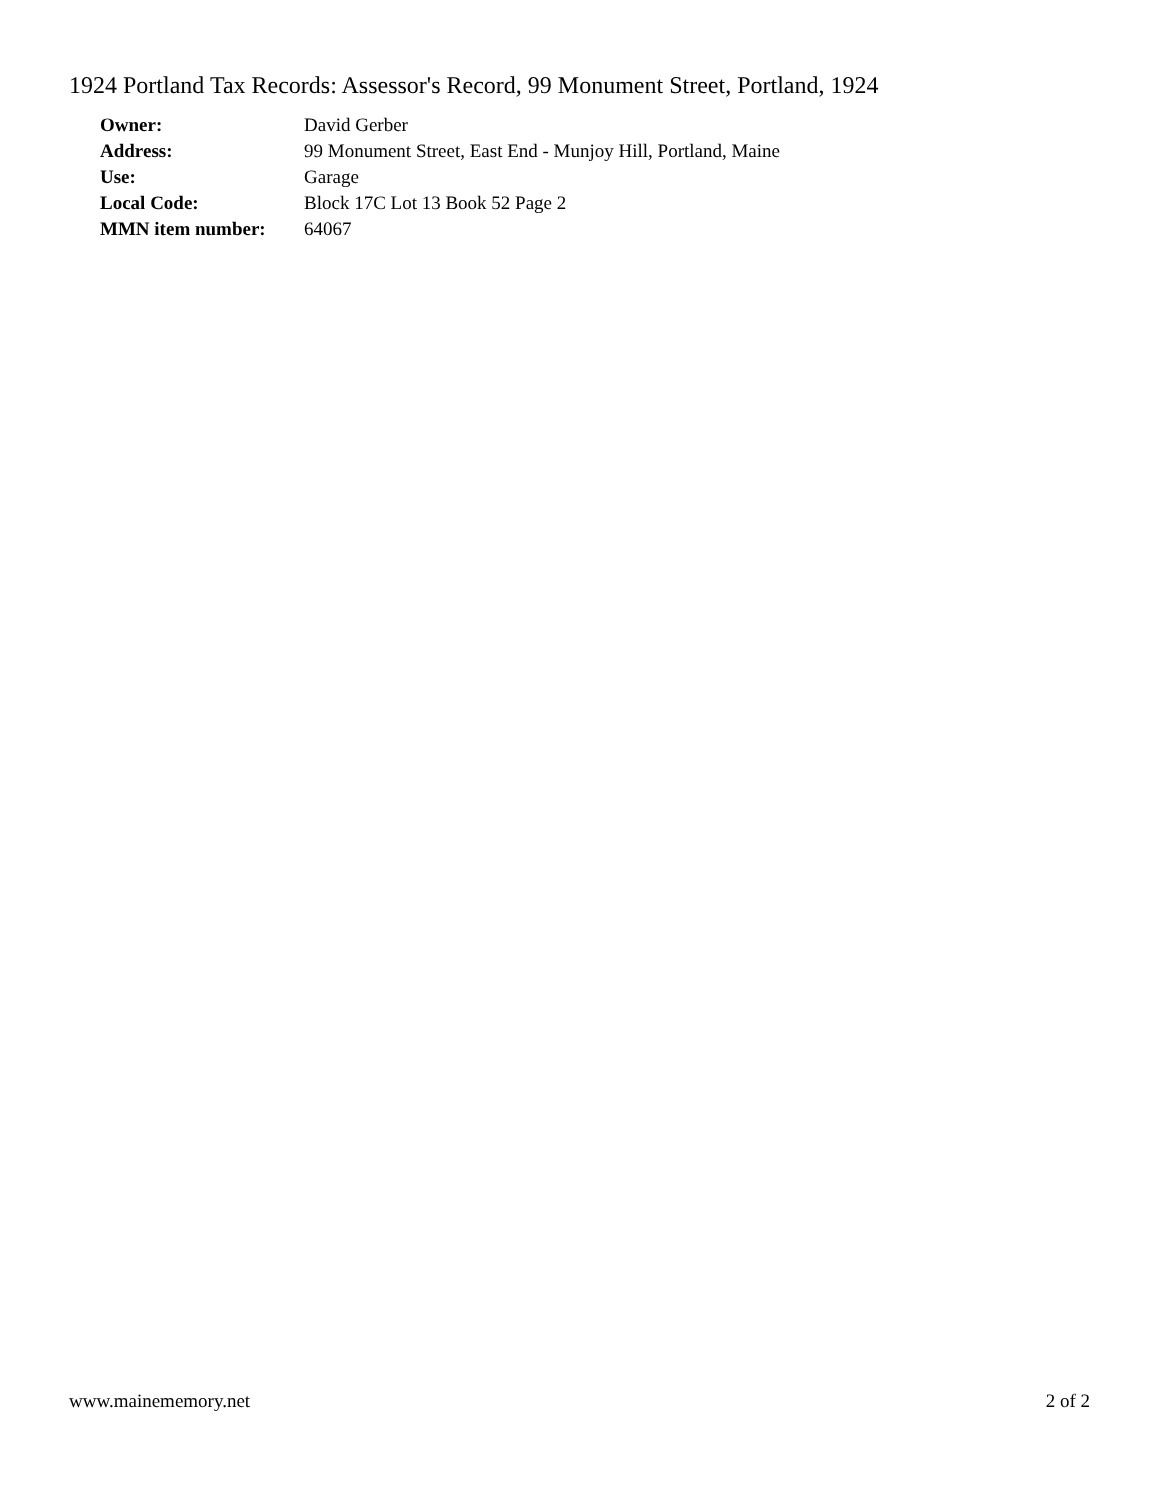1924 Portland Tax Records: Assessor's Record, 99 Monument Street, Portland, 1924
| Owner: | David Gerber |
| Address: | 99 Monument Street, East End - Munjoy Hill, Portland, Maine |
| Use: | Garage |
| Local Code: | Block 17C Lot 13 Book 52 Page 2 |
| MMN item number: | 64067 |
www.mainememory.net 2 of 2